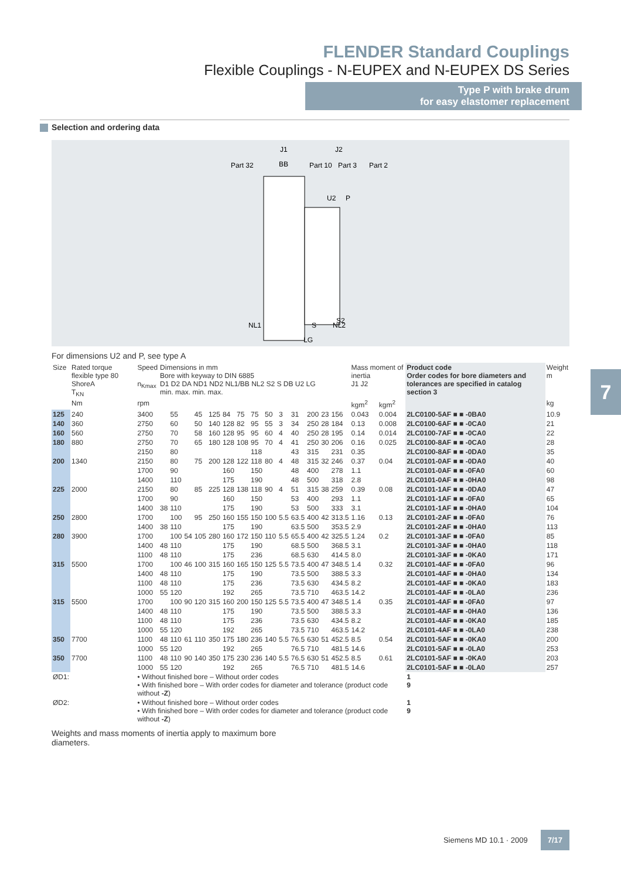FLENDER Standard Couplings
Flexible Couplings - N-EUPEX and N-EUPEX DS Series
Type P with brake drum
for easy elastomer replacement
Selection and ordering data
J1
J2
Part 32
BB
Part 10
Part 3
Part 2
U2
P
NL1
S
NL2
S2
LG
For dimensions U2 and P, see type A
| Size | Rated torque flexible type 80 ShoreA T<sub>KN</sub> | Speed n<sub>Kmax</sub> | Dimensions in mm Bore with keyway to DIN 6885 D1 D2 DA ND1 ND2 NL1/BB NL2 S2 S DB U2 LG min. max. min. max. | | | | | | | | | | | | | | Mass moment of inertia J1 J2 | | Product code Order codes for bore diameters and tolerances are specified in catalog section 3 | Weight m |
| --- | --- | --- | --- | --- | --- | --- | --- | --- | --- | --- | --- | --- | --- | --- | --- | --- | --- | --- | --- | --- |
| | Nm | rpm | | | | | | | | | | | | | | | kgm<sup>2</sup> | kgm<sup>2</sup> | | kg |
| 125 | 240 | 3400 | | 55 | | 45 | 125 | 84 | 75 | 75 | 50 | 3 | 31 | 200 | 23 | 156 | 0.043 | 0.004 | 2LC0100-5AF ■ ■ -0BA0 | 10.9 |
| 140 | 360 | 2750 | | 60 | | 50 | 140 | 128 | 82 | 95 | 55 | 3 | 34 | 250 | 28 | 184 | 0.13 | 0.008 | 2LC0100-6AF ■ ■ -0CA0 | 21 |
| 160 | 560 | 2750 | | 70 | | 58 | 160 | 128 | 95 | 95 | 60 | 4 | 40 | 250 | 28 | 195 | 0.14 | 0.014 | 2LC0100-7AF ■ ■ -0CA0 | 22 |
| 180 | 880 | 2750 | | 70 | | 65 | 180 | 128 | 108 | 95 | 70 | 4 | 41 | 250 | 30 | 206 | 0.16 | 0.025 | 2LC0100-8AF ■ ■ -0CA0 | 28 |
| | | 2150 | | 80 | | | | | | 118 | | | 43 | 315 | | 231 | 0.35 | | 2LC0100-8AF ■ ■ -0DA0 | 35 |
| 200 | 1340 | 2150 | | 80 | | 75 | 200 | 128 | 122 | 118 | 80 | 4 | 48 | 315 | 32 | 246 | 0.37 | 0.04 | 2LC0101-0AF ■ ■ -0DA0 | 40 |
| | | 1700 | | 90 | | | | 160 | | 150 | | | 48 | 400 | | 278 | 1.1 | | 2LC0101-0AF ■ ■ -0FA0 | 60 |
| | | 1400 | | 110 | | | | 175 | | 190 | | | 48 | 500 | | 318 | 2.8 | | 2LC0101-0AF ■ ■ -0HA0 | 98 |
| 225 | 2000 | 2150 | | 80 | | 85 | 225 | 128 | 138 | 118 | 90 | 4 | 51 | 315 | 38 | 259 | 0.39 | 0.08 | 2LC0101-1AF ■ ■ -0DA0 | 47 |
| | | 1700 | | 90 | | | | 160 | | 150 | | | 53 | 400 | | 293 | 1.1 | | 2LC0101-1AF ■ ■ -0FA0 | 65 |
| | | 1400 | 38 | 110 | | | | 175 | | 190 | | | 53 | 500 | | 333 | 3.1 | | 2LC0101-1AF ■ ■ -0HA0 | 104 |
| 250 | 2800 | 1700 | | 100 | | 95 | 250 | 160 | 155 | 150 | 100 | 5.5 | 63.5 | 400 | 42 | 313.5 | 1.16 | 0.13 | 2LC0101-2AF ■ ■ -0FA0 | 76 |
| | | 1400 | 38 | 110 | | | | 175 | | 190 | | | 63.5 | 500 | | 353.5 | 2.9 | | 2LC0101-2AF ■ ■ -0HA0 | 113 |
| 280 | 3900 | 1700 | | 100 | 54 | 105 | 280 | 160 | 172 | 150 | 110 | 5.5 | 65.5 | 400 | 42 | 325.5 | 1.24 | 0.2 | 2LC0101-3AF ■ ■ -0FA0 | 85 |
| | | 1400 | 48 | 110 | | | | 175 | | 190 | | | 68.5 | 500 | | 368.5 | 3.1 | | 2LC0101-3AF ■ ■ -0HA0 | 118 |
| | | 1100 | 48 | 110 | | | | 175 | | 236 | | | 68.5 | 630 | | 414.5 | 8.0 | | 2LC0101-3AF ■ ■ -0KA0 | 171 |
| 315 | 5500 | 1700 | | 100 | 46 | 100 | 315 | 160 | 165 | 150 | 125 | 5.5 | 73.5 | 400 | 47 | 348.5 | 1.4 | 0.32 | 2LC0101-4AF ■ ■ -0FA0 | 96 |
| | | 1400 | 48 | 110 | | | | 175 | | 190 | | | 73.5 | 500 | | 388.5 | 3.3 | | 2LC0101-4AF ■ ■ -0HA0 | 134 |
| | | 1100 | 48 | 110 | | | | 175 | | 236 | | | 73.5 | 630 | | 434.5 | 8.2 | | 2LC0101-4AF ■ ■ -0KA0 | 183 |
| | | 1000 | 55 | 120 | | | | 192 | | 265 | | | 73.5 | 710 | | 463.5 | 14.2 | | 2LC0101-4AF ■ ■ -0LA0 | 236 |
| 315 | 5500 | 1700 | | 100 | 90 | 120 | 315 | 160 | 200 | 150 | 125 | 5.5 | 73.5 | 400 | 47 | 348.5 | 1.4 | 0.35 | 2LC0101-4AF ■ ■ -0FA0 | 97 |
| | | 1400 | 48 | 110 | | | | 175 | | 190 | | | 73.5 | 500 | | 388.5 | 3.3 | | 2LC0101-4AF ■ ■ -0HA0 | 136 |
| | | 1100 | 48 | 110 | | | | 175 | | 236 | | | 73.5 | 630 | | 434.5 | 8.2 | | 2LC0101-4AF ■ ■ -0KA0 | 185 |
| | | 1000 | 55 | 120 | | | | 192 | | 265 | | | 73.5 | 710 | | 463.5 | 14.2 | | 2LC0101-4AF ■ ■ -0LA0 | 238 |
| 350 | 7700 | 1100 | 48 | 110 | 61 | 110 | 350 | 175 | 180 | 236 | 140 | 5.5 | 76.5 | 630 | 51 | 452.5 | 8.5 | 0.54 | 2LC0101-5AF ■ ■ -0KA0 | 200 |
| | | 1000 | 55 | 120 | | | | 192 | | 265 | | | 76.5 | 710 | | 481.5 | 14.6 | | 2LC0101-5AF ■ ■ -0LA0 | 253 |
| 350 | 7700 | 1100 | 48 | 110 | 90 | 140 | 350 | 175 | 230 | 236 | 140 | 5.5 | 76.5 | 630 | 51 | 452.5 | 8.5 | 0.61 | 2LC0101-5AF ■ ■ -0KA0 | 203 |
| | | 1000 | 55 | 120 | | | | 192 | | 265 | | | 76.5 | 710 | | 481.5 | 14.6 | | 2LC0101-5AF ■ ■ -0LA0 | 257 |
| ØD1: | | • Without finished bore – Without order codes • With finished bore – With order codes for diameter and tolerance (product code without -Z ) | | | | | | | | | | | | | | | | | 1 9 | |
| ØD2: | | • Without finished bore – Without order codes • With finished bore – With order codes for diameter and tolerance (product code without -Z ) | | | | | | | | | | | | | | | | | 1 9 | |
Weights and mass moments of inertia apply to maximum bore diameters.
7
Siemens MD 10.1 · 2009 7/17